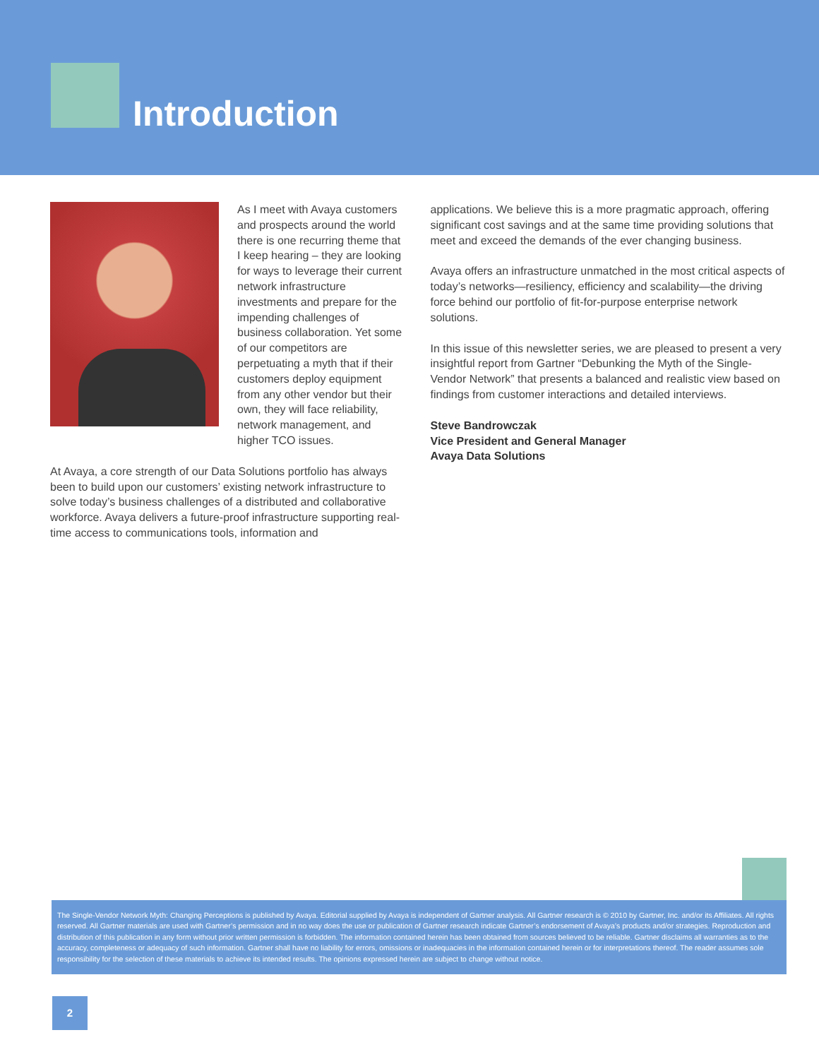Introduction
As I meet with Avaya customers and prospects around the world there is one recurring theme that I keep hearing – they are looking for ways to leverage their current network infrastructure investments and prepare for the impending challenges of business collaboration. Yet some of our competitors are perpetuating a myth that if their customers deploy equipment from any other vendor but their own, they will face reliability, network management, and higher TCO issues.
At Avaya, a core strength of our Data Solutions portfolio has always been to build upon our customers’ existing network infrastructure to solve today’s business challenges of a distributed and collaborative workforce. Avaya delivers a future-proof infrastructure supporting real-time access to communications tools, information and
applications. We believe this is a more pragmatic approach, offering significant cost savings and at the same time providing solutions that meet and exceed the demands of the ever changing business.
Avaya offers an infrastructure unmatched in the most critical aspects of today’s networks—resiliency, efficiency and scalability—the driving force behind our portfolio of fit-for-purpose enterprise network solutions.
In this issue of this newsletter series, we are pleased to present a very insightful report from Gartner “Debunking the Myth of the Single-Vendor Network” that presents a balanced and realistic view based on findings from customer interactions and detailed interviews.
Steve Bandrowczak
Vice President and General Manager
Avaya Data Solutions
The Single-Vendor Network Myth: Changing Perceptions is published by Avaya. Editorial supplied by Avaya is independent of Gartner analysis. All Gartner research is © 2010 by Gartner, Inc. and/or its Affiliates. All rights reserved. All Gartner materials are used with Gartner’s permission and in no way does the use or publication of Gartner research indicate Gartner’s endorsement of Avaya’s products and/or strategies. Reproduction and distribution of this publication in any form without prior written permission is forbidden. The information contained herein has been obtained from sources believed to be reliable. Gartner disclaims all warranties as to the accuracy, completeness or adequacy of such information. Gartner shall have no liability for errors, omissions or inadequacies in the information contained herein or for interpretations thereof. The reader assumes sole responsibility for the selection of these materials to achieve its intended results. The opinions expressed herein are subject to change without notice.
2